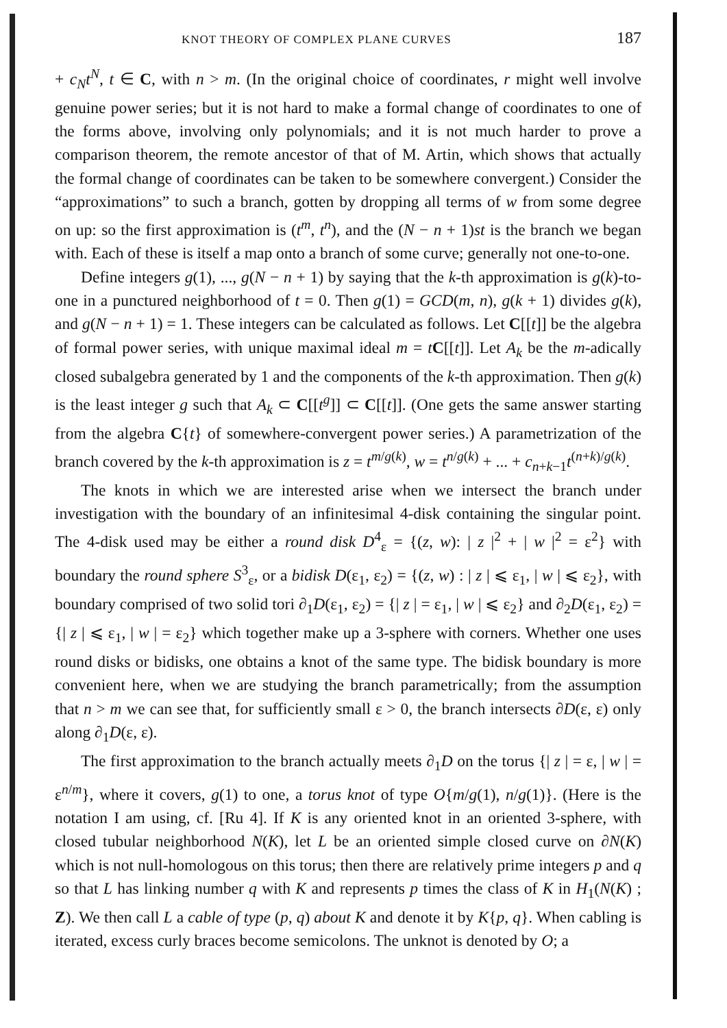KNOT THEORY OF COMPLEX PLANE CURVES 187
+ c<sub>N</sub>t<sup>N</sup>, t ∈ C, with n > m. (In the original choice of coordinates, r might well involve genuine power series; but it is not hard to make a formal change of coordinates to one of the forms above, involving only polynomials; and it is not much harder to prove a comparison theorem, the remote ancestor of that of M. Artin, which shows that actually the formal change of coordinates can be taken to be somewhere convergent.) Consider the “approximations” to such a branch, gotten by dropping all terms of w from some degree on up: so the first approximation is (t<sup>m</sup>, t<sup>n</sup>), and the (N − n + 1)st is the branch we began with. Each of these is itself a map onto a branch of some curve; generally not one-to-one.
Define integers g(1), ..., g(N − n + 1) by saying that the k-th approximation is g(k)-to-one in a punctured neighborhood of t = 0. Then g(1) = GCD(m, n), g(k + 1) divides g(k), and g(N − n + 1) = 1. These integers can be calculated as follows. Let C[[t]] be the algebra of formal power series, with unique maximal ideal m = tC[[t]]. Let A<sub>k</sub> be the m-adically closed subalgebra generated by 1 and the components of the k-th approximation. Then g(k) is the least integer g such that A<sub>k</sub> ⊂ C[[t<sup>g</sup>]] ⊂ C[[t]]. (One gets the same answer starting from the algebra C{t} of somewhere-convergent power series.) A parametrization of the branch covered by the k-th approximation is z = t<sup>m/g(k)</sup>, w = t<sup>n/g(k)</sup> + ... + c<sub>n+k−1</sub>t<sup>(n+k)/g(k)</sup>.
The knots in which we are interested arise when we intersect the branch under investigation with the boundary of an infinitesimal 4-disk containing the singular point. The 4-disk used may be either a round disk D<sup>4</sup><sub>ε</sub> = {(z, w): | z |<sup>2</sup> + | w |<sup>2</sup> = ε<sup>2</sup>} with boundary the round sphere S<sup>3</sup><sub>ε</sub>, or a bidisk D(ε<sub>1</sub>, ε<sub>2</sub>) = {(z, w) : | z | ⩽ ε<sub>1</sub>, | w | ⩽ ε<sub>2</sub>}, with boundary comprised of two solid tori ∂<sub>1</sub>D(ε<sub>1</sub>, ε<sub>2</sub>) = {| z | = ε<sub>1</sub>, | w | ⩽ ε<sub>2</sub>} and ∂<sub>2</sub>D(ε<sub>1</sub>, ε<sub>2</sub>) = {| z | ⩽ ε<sub>1</sub>, | w | = ε<sub>2</sub>} which together make up a 3-sphere with corners. Whether one uses round disks or bidisks, one obtains a knot of the same type. The bidisk boundary is more convenient here, when we are studying the branch parametrically; from the assumption that n > m we can see that, for sufficiently small ε > 0, the branch intersects ∂D(ε, ε) only along ∂<sub>1</sub>D(ε, ε).
The first approximation to the branch actually meets ∂<sub>1</sub>D on the torus {| z | = ε, | w | = ε<sup>n/m</sup>}, where it covers, g(1) to one, a torus knot of type O{m/g(1), n/g(1)}. (Here is the notation I am using, cf. [Ru 4]. If K is any oriented knot in an oriented 3-sphere, with closed tubular neighborhood N(K), let L be an oriented simple closed curve on ∂N(K) which is not null-homologous on this torus; then there are relatively prime integers p and q so that L has linking number q with K and represents p times the class of K in H<sub>1</sub>(N(K) ; Z). We then call L a cable of type (p, q) about K and denote it by K{p, q}. When cabling is iterated, excess curly braces become semicolons. The unknot is denoted by O; a